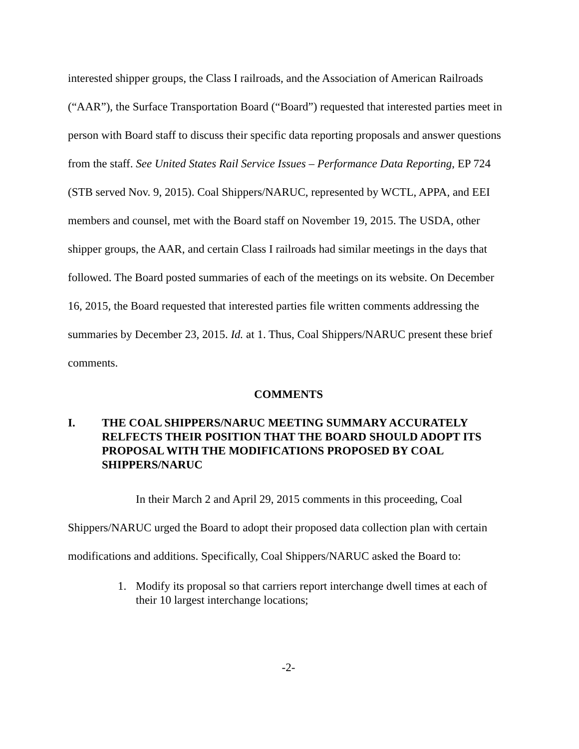interested shipper groups, the Class I railroads, and the Association of American Railroads (“AAR”), the Surface Transportation Board (“Board”) requested that interested parties meet in person with Board staff to discuss their specific data reporting proposals and answer questions from the staff. See United States Rail Service Issues – Performance Data Reporting, EP 724 (STB served Nov. 9, 2015). Coal Shippers/NARUC, represented by WCTL, APPA, and EEI members and counsel, met with the Board staff on November 19, 2015. The USDA, other shipper groups, the AAR, and certain Class I railroads had similar meetings in the days that followed. The Board posted summaries of each of the meetings on its website. On December 16, 2015, the Board requested that interested parties file written comments addressing the summaries by December 23, 2015. Id. at 1. Thus, Coal Shippers/NARUC present these brief comments.
COMMENTS
I. THE COAL SHIPPERS/NARUC MEETING SUMMARY ACCURATELY RELFECTS THEIR POSITION THAT THE BOARD SHOULD ADOPT ITS PROPOSAL WITH THE MODIFICATIONS PROPOSED BY COAL SHIPPERS/NARUC
In their March 2 and April 29, 2015 comments in this proceeding, Coal Shippers/NARUC urged the Board to adopt their proposed data collection plan with certain modifications and additions. Specifically, Coal Shippers/NARUC asked the Board to:
1. Modify its proposal so that carriers report interchange dwell times at each of their 10 largest interchange locations;
-2-